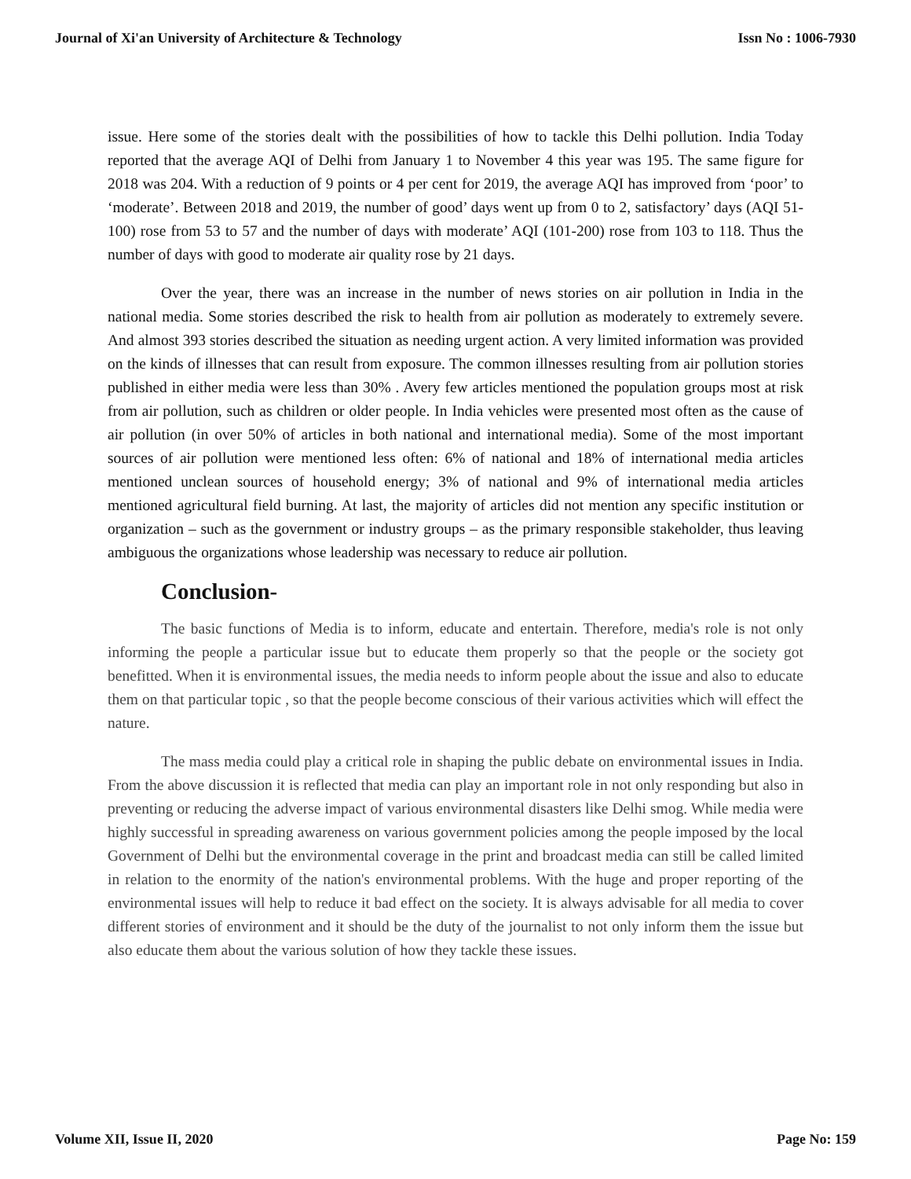Journal of Xi'an University of Architecture & Technology Issn No : 1006-7930
issue. Here some of the stories dealt with the possibilities of how to tackle this Delhi pollution. India Today reported that the average AQI of Delhi from January 1 to November 4 this year was 195. The same figure for 2018 was 204. With a reduction of 9 points or 4 per cent for 2019, the average AQI has improved from ‘poor’ to ‘moderate’. Between 2018 and 2019, the number of good’ days went up from 0 to 2, satisfactory’ days (AQI 51-100) rose from 53 to 57 and the number of days with moderate’ AQI (101-200) rose from 103 to 118. Thus the number of days with good to moderate air quality rose by 21 days.
Over the year, there was an increase in the number of news stories on air pollution in India in the national media. Some stories described the risk to health from air pollution as moderately to extremely severe. And almost 393 stories described the situation as needing urgent action. A very limited information was provided on the kinds of illnesses that can result from exposure. The common illnesses resulting from air pollution stories published in either media were less than 30% . Avery few articles mentioned the population groups most at risk from air pollution, such as children or older people. In India vehicles were presented most often as the cause of air pollution (in over 50% of articles in both national and international media). Some of the most important sources of air pollution were mentioned less often: 6% of national and 18% of international media articles mentioned unclean sources of household energy; 3% of national and 9% of international media articles mentioned agricultural field burning. At last, the majority of articles did not mention any specific institution or organization – such as the government or industry groups – as the primary responsible stakeholder, thus leaving ambiguous the organizations whose leadership was necessary to reduce air pollution.
Conclusion-
The basic functions of Media is to inform, educate and entertain. Therefore, media's role is not only informing the people a particular issue but to educate them properly so that the people or the society got benefitted. When it is environmental issues, the media needs to inform people about the issue and also to educate them on that particular topic , so that the people become conscious of their various activities which will effect the nature.
The mass media could play a critical role in shaping the public debate on environmental issues in India. From the above discussion it is reflected that media can play an important role in not only responding but also in preventing or reducing the adverse impact of various environmental disasters like Delhi smog. While media were highly successful in spreading awareness on various government policies among the people imposed by the local Government of Delhi but the environmental coverage in the print and broadcast media can still be called limited in relation to the enormity of the nation's environmental problems. With the huge and proper reporting of the environmental issues will help to reduce it bad effect on the society. It is always advisable for all media to cover different stories of environment and it should be the duty of the journalist to not only inform them the issue but also educate them about the various solution of how they tackle these issues.
Volume XII, Issue II, 2020 Page No: 159